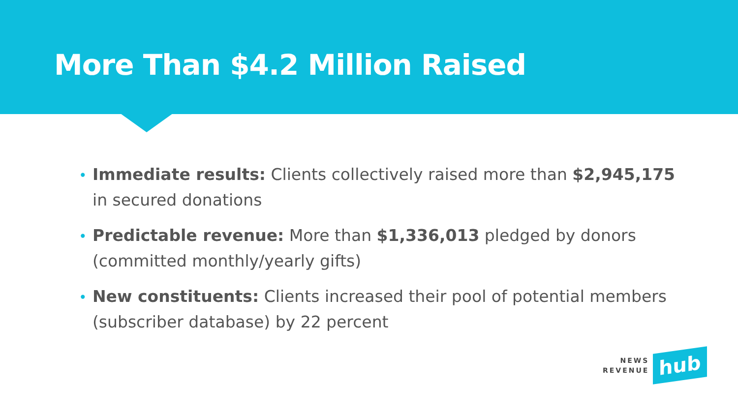More Than $4.2 Million Raised
• Immediate results: Clients collectively raised more than $2,945,175 in secured donations
• Predictable revenue: More than $1,336,013 pledged by donors (committed monthly/yearly gifts)
• New constituents: Clients increased their pool of potential members (subscriber database) by 22 percent
NEWS
REVENUE
hub